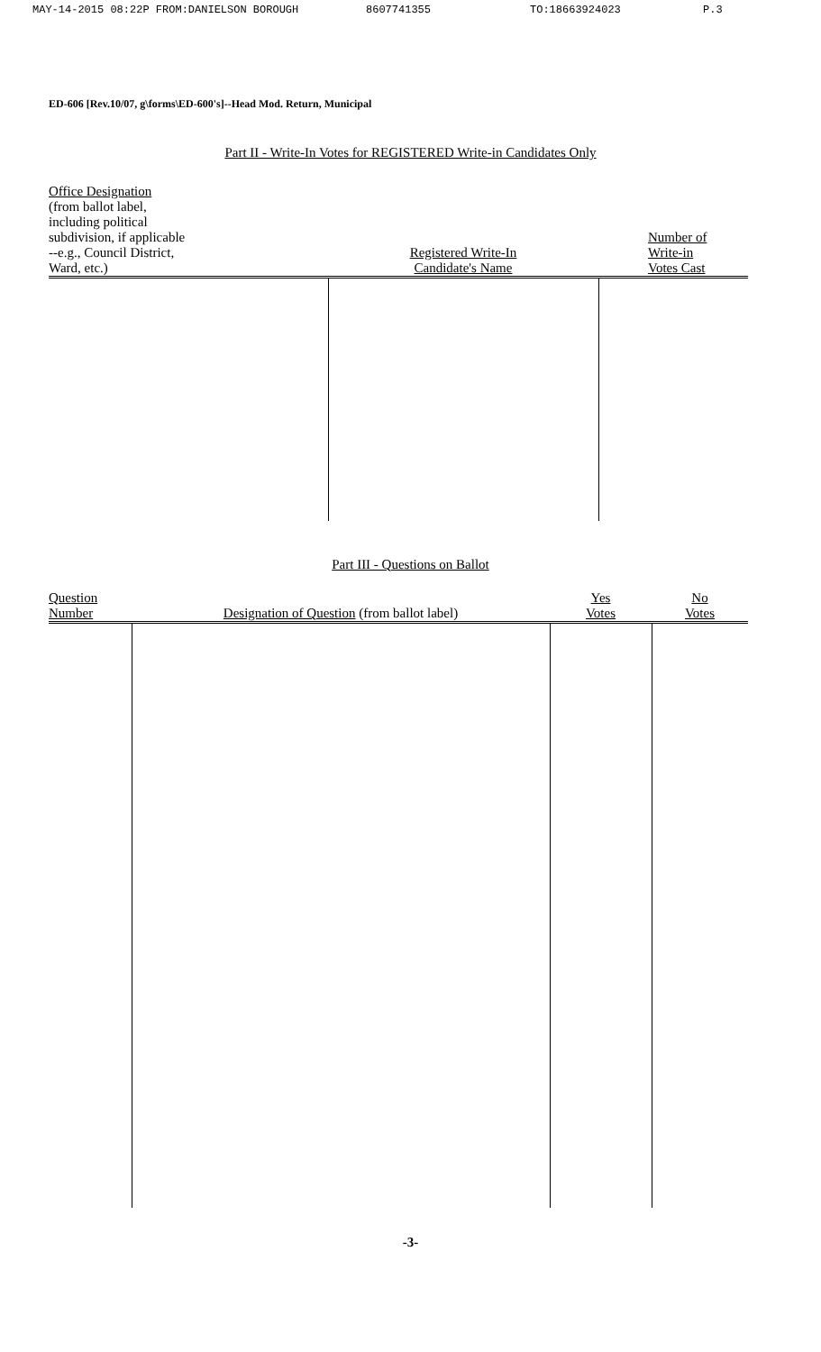MAY-14-2015 08:22P FROM:DANIELSON BOROUGH 8607741355 TO:18663924023 P.3
ED-606 [Rev.10/07, g\forms\ED-600's]--Head Mod. Return, Municipal
Part II - Write-In Votes for REGISTERED Write-in Candidates Only
| Office Designation (from ballot label, including political subdivision, if applicable --e.g., Council District, Ward, etc.) | Registered Write-In Candidate's Name | Number of Write-in Votes Cast |
| --- | --- | --- |
Part III - Questions on Ballot
| Question Number | Designation of Question (from ballot label) | Yes Votes | No Votes |
| --- | --- | --- | --- |
-3-